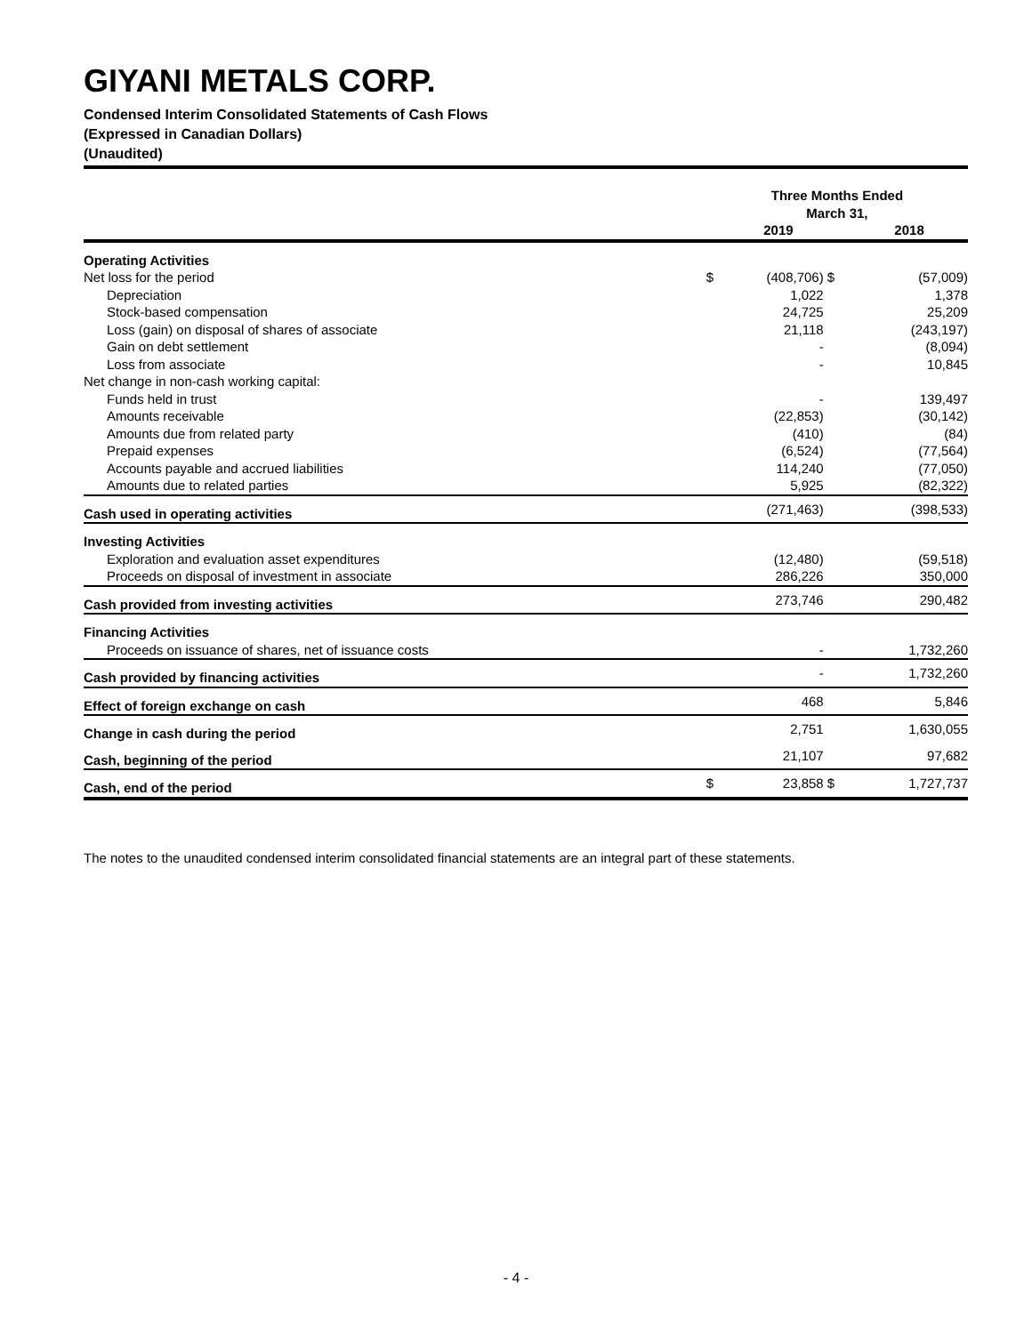GIYANI METALS CORP.
Condensed Interim Consolidated Statements of Cash Flows
(Expressed in Canadian Dollars)
(Unaudited)
| | Three Months Ended March 31, | | | |
| | | 2019 | | 2018 |
| Operating Activities | | | | |
| Net loss for the period | $ | (408,706) | $ | (57,009) |
| Depreciation | | 1,022 | | 1,378 |
| Stock-based compensation | | 24,725 | | 25,209 |
| Loss (gain) on disposal of shares of associate | | 21,118 | | (243,197) |
| Gain on debt settlement | | - | | (8,094) |
| Loss from associate | | - | | 10,845 |
| Net change in non-cash working capital: | | | | |
| Funds held in trust | | - | | 139,497 |
| Amounts receivable | | (22,853) | | (30,142) |
| Amounts due from related party | | (410) | | (84) |
| Prepaid expenses | | (6,524) | | (77,564) |
| Accounts payable and accrued liabilities | | 114,240 | | (77,050) |
| Amounts due to related parties | | 5,925 | | (82,322) |
| Cash used in operating activities | | (271,463) | | (398,533) |
| Investing Activities | | | | |
| Exploration and evaluation asset expenditures | | (12,480) | | (59,518) |
| Proceeds on disposal of investment in associate | | 286,226 | | 350,000 |
| Cash provided from investing activities | | 273,746 | | 290,482 |
| Financing Activities | | | | |
| Proceeds on issuance of shares, net of issuance costs | | - | | 1,732,260 |
| Cash provided by financing activities | | - | | 1,732,260 |
| Effect of foreign exchange on cash | | 468 | | 5,846 |
| Change in cash during the period | | 2,751 | | 1,630,055 |
| Cash, beginning of the period | | 21,107 | | 97,682 |
| Cash, end of the period | $ | 23,858 | $ | 1,727,737 |
The notes to the unaudited condensed interim consolidated financial statements are an integral part of these statements.
- 4 -